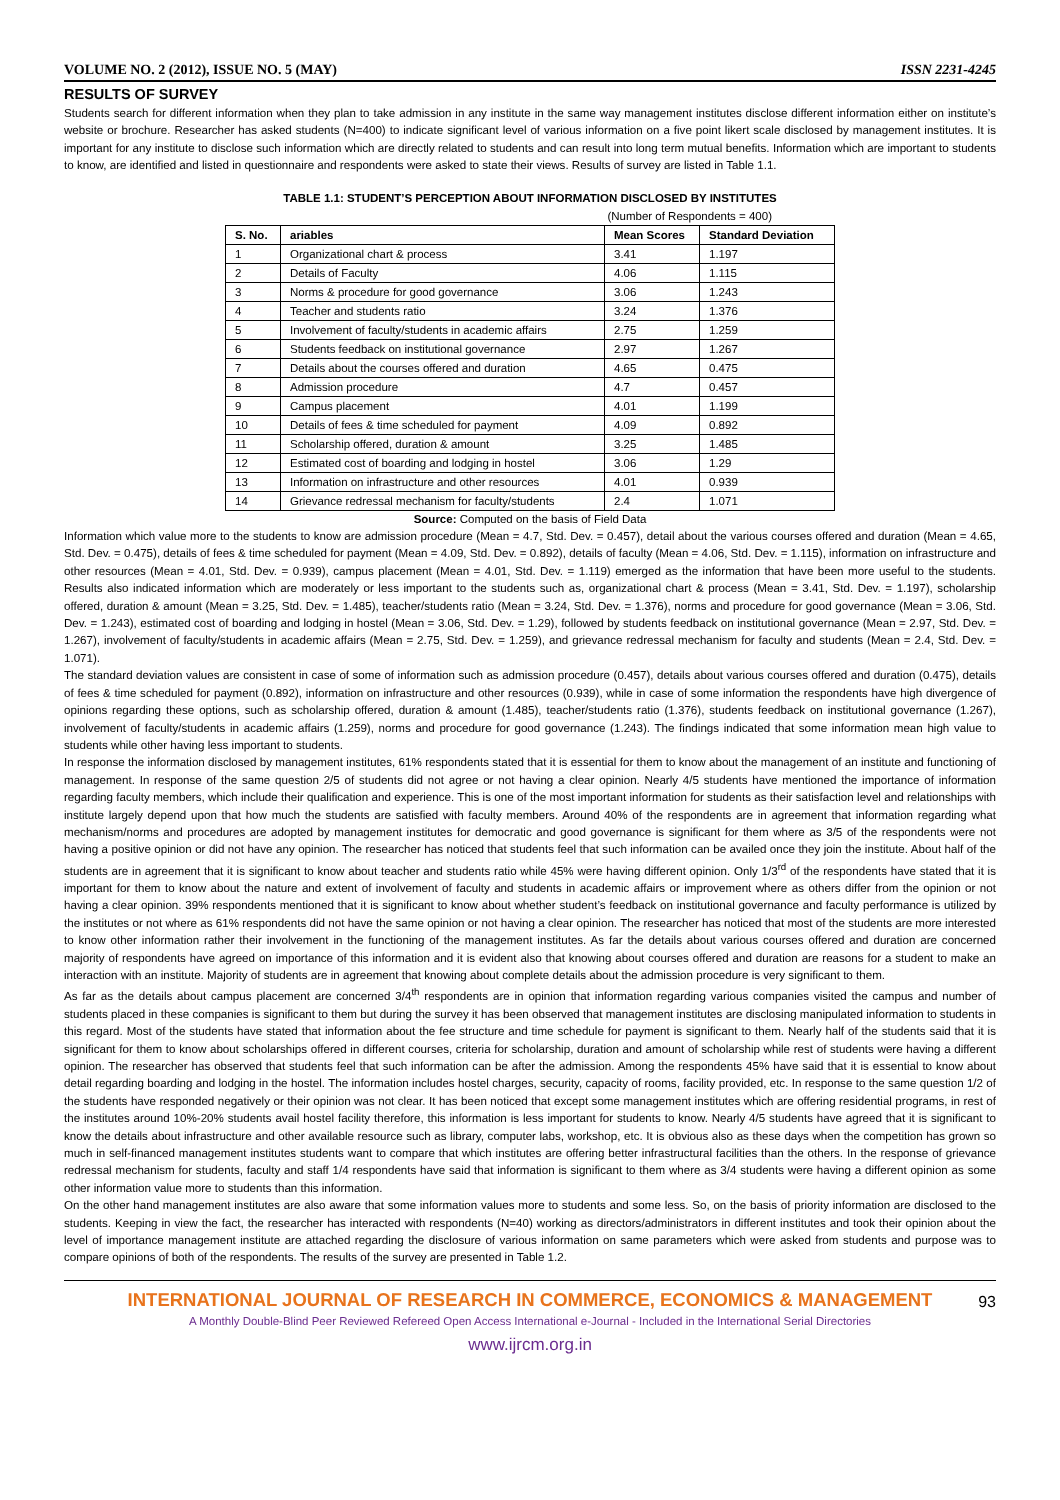VOLUME NO. 2 (2012), ISSUE NO. 5 (MAY) ISSN 2231-4245
RESULTS OF SURVEY
Students search for different information when they plan to take admission in any institute in the same way management institutes disclose different information either on institute’s website or brochure. Researcher has asked students (N=400) to indicate significant level of various information on a five point likert scale disclosed by management institutes. It is important for any institute to disclose such information which are directly related to students and can result into long term mutual benefits. Information which are important to students to know, are identified and listed in questionnaire and respondents were asked to state their views. Results of survey are listed in Table 1.1.
TABLE 1.1: STUDENT’S PERCEPTION ABOUT INFORMATION DISCLOSED BY INSTITUTES
(Number of Respondents = 400)
| S. No. | ariables | Mean Scores | Standard Deviation |
| --- | --- | --- | --- |
| 1 | Organizational chart & process | 3.41 | 1.197 |
| 2 | Details of Faculty | 4.06 | 1.115 |
| 3 | Norms & procedure for good governance | 3.06 | 1.243 |
| 4 | Teacher and students ratio | 3.24 | 1.376 |
| 5 | Involvement of faculty/students in academic affairs | 2.75 | 1.259 |
| 6 | Students feedback on institutional governance | 2.97 | 1.267 |
| 7 | Details about the courses offered and duration | 4.65 | 0.475 |
| 8 | Admission procedure | 4.7 | 0.457 |
| 9 | Campus placement | 4.01 | 1.199 |
| 10 | Details of fees & time scheduled for payment | 4.09 | 0.892 |
| 11 | Scholarship offered, duration & amount | 3.25 | 1.485 |
| 12 | Estimated cost of boarding and lodging in hostel | 3.06 | 1.29 |
| 13 | Information on infrastructure and other resources | 4.01 | 0.939 |
| 14 | Grievance redressal mechanism for faculty/students | 2.4 | 1.071 |
Source: Computed on the basis of Field Data
Information which value more to the students to know are admission procedure (Mean = 4.7, Std. Dev. = 0.457), detail about the various courses offered and duration (Mean = 4.65, Std. Dev. = 0.475), details of fees & time scheduled for payment (Mean = 4.09, Std. Dev. = 0.892), details of faculty (Mean = 4.06, Std. Dev. = 1.115), information on infrastructure and other resources (Mean = 4.01, Std. Dev. = 0.939), campus placement (Mean = 4.01, Std. Dev. = 1.119) emerged as the information that have been more useful to the students. Results also indicated information which are moderately or less important to the students such as, organizational chart & process (Mean = 3.41, Std. Dev. = 1.197), scholarship offered, duration & amount (Mean = 3.25, Std. Dev. = 1.485), teacher/students ratio (Mean = 3.24, Std. Dev. = 1.376), norms and procedure for good governance (Mean = 3.06, Std. Dev. = 1.243), estimated cost of boarding and lodging in hostel (Mean = 3.06, Std. Dev. = 1.29), followed by students feedback on institutional governance (Mean = 2.97, Std. Dev. = 1.267), involvement of faculty/students in academic affairs (Mean = 2.75, Std. Dev. = 1.259), and grievance redressal mechanism for faculty and students (Mean = 2.4, Std. Dev. = 1.071).
The standard deviation values are consistent in case of some of information such as admission procedure (0.457), details about various courses offered and duration (0.475), details of fees & time scheduled for payment (0.892), information on infrastructure and other resources (0.939), while in case of some information the respondents have high divergence of opinions regarding these options, such as scholarship offered, duration & amount (1.485), teacher/students ratio (1.376), students feedback on institutional governance (1.267), involvement of faculty/students in academic affairs (1.259), norms and procedure for good governance (1.243). The findings indicated that some information mean high value to students while other having less important to students.
In response the information disclosed by management institutes, 61% respondents stated that it is essential for them to know about the management of an institute and functioning of management. In response of the same question 2/5 of students did not agree or not having a clear opinion. Nearly 4/5 students have mentioned the importance of information regarding faculty members, which include their qualification and experience. This is one of the most important information for students as their satisfaction level and relationships with institute largely depend upon that how much the students are satisfied with faculty members. Around 40% of the respondents are in agreement that information regarding what mechanism/norms and procedures are adopted by management institutes for democratic and good governance is significant for them where as 3/5 of the respondents were not having a positive opinion or did not have any opinion. The researcher has noticed that students feel that such information can be availed once they join the institute. About half of the students are in agreement that it is significant to know about teacher and students ratio while 45% were having different opinion. Only 1/3<sup>rd</sup> of the respondents have stated that it is important for them to know about the nature and extent of involvement of faculty and students in academic affairs or improvement where as others differ from the opinion or not having a clear opinion. 39% respondents mentioned that it is significant to know about whether student’s feedback on institutional governance and faculty performance is utilized by the institutes or not where as 61% respondents did not have the same opinion or not having a clear opinion. The researcher has noticed that most of the students are more interested to know other information rather their involvement in the functioning of the management institutes. As far the details about various courses offered and duration are concerned majority of respondents have agreed on importance of this information and it is evident also that knowing about courses offered and duration are reasons for a student to make an interaction with an institute. Majority of students are in agreement that knowing about complete details about the admission procedure is very significant to them.
As far as the details about campus placement are concerned 3/4<sup>th</sup> respondents are in opinion that information regarding various companies visited the campus and number of students placed in these companies is significant to them but during the survey it has been observed that management institutes are disclosing manipulated information to students in this regard. Most of the students have stated that information about the fee structure and time schedule for payment is significant to them. Nearly half of the students said that it is significant for them to know about scholarships offered in different courses, criteria for scholarship, duration and amount of scholarship while rest of students were having a different opinion. The researcher has observed that students feel that such information can be after the admission. Among the respondents 45% have said that it is essential to know about detail regarding boarding and lodging in the hostel. The information includes hostel charges, security, capacity of rooms, facility provided, etc. In response to the same question 1/2 of the students have responded negatively or their opinion was not clear. It has been noticed that except some management institutes which are offering residential programs, in rest of the institutes around 10%-20% students avail hostel facility therefore, this information is less important for students to know. Nearly 4/5 students have agreed that it is significant to know the details about infrastructure and other available resource such as library, computer labs, workshop, etc. It is obvious also as these days when the competition has grown so much in self-financed management institutes students want to compare that which institutes are offering better infrastructural facilities than the others. In the response of grievance redressal mechanism for students, faculty and staff 1/4 respondents have said that information is significant to them where as 3/4 students were having a different opinion as some other information value more to students than this information.
On the other hand management institutes are also aware that some information values more to students and some less. So, on the basis of priority information are disclosed to the students. Keeping in view the fact, the researcher has interacted with respondents (N=40) working as directors/administrators in different institutes and took their opinion about the level of importance management institute are attached regarding the disclosure of various information on same parameters which were asked from students and purpose was to compare opinions of both of the respondents. The results of the survey are presented in Table 1.2.
INTERNATIONAL JOURNAL OF RESEARCH IN COMMERCE, ECONOMICS & MANAGEMENT
A Monthly Double-Blind Peer Reviewed Refereed Open Access International e-Journal - Included in the International Serial Directories
www.ijrcm.org.in
93